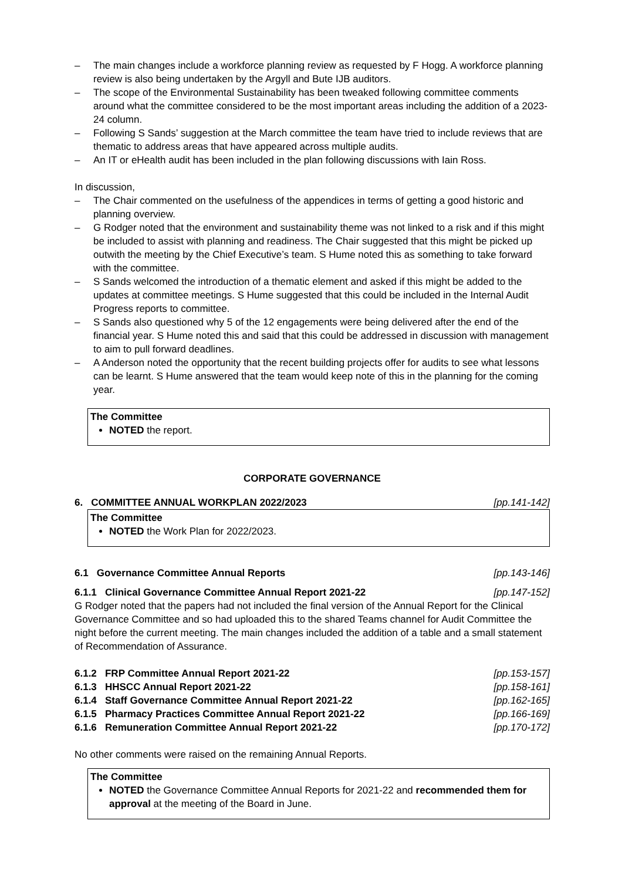– The main changes include a workforce planning review as requested by F Hogg. A workforce planning review is also being undertaken by the Argyll and Bute IJB auditors.
– The scope of the Environmental Sustainability has been tweaked following committee comments around what the committee considered to be the most important areas including the addition of a 2023-24 column.
– Following S Sands’ suggestion at the March committee the team have tried to include reviews that are thematic to address areas that have appeared across multiple audits.
– An IT or eHealth audit has been included in the plan following discussions with Iain Ross.
In discussion,
– The Chair commented on the usefulness of the appendices in terms of getting a good historic and planning overview.
– G Rodger noted that the environment and sustainability theme was not linked to a risk and if this might be included to assist with planning and readiness. The Chair suggested that this might be picked up outwith the meeting by the Chief Executive’s team. S Hume noted this as something to take forward with the committee.
– S Sands welcomed the introduction of a thematic element and asked if this might be added to the updates at committee meetings. S Hume suggested that this could be included in the Internal Audit Progress reports to committee.
– S Sands also questioned why 5 of the 12 engagements were being delivered after the end of the financial year. S Hume noted this and said that this could be addressed in discussion with management to aim to pull forward deadlines.
– A Anderson noted the opportunity that the recent building projects offer for audits to see what lessons can be learnt. S Hume answered that the team would keep note of this in the planning for the coming year.
The Committee
NOTED the report.
CORPORATE GOVERNANCE
6. COMMITTEE ANNUAL WORKPLAN 2022/2023 [pp.141-142]
The Committee
NOTED the Work Plan for 2022/2023.
6.1 Governance Committee Annual Reports [pp.143-146]
6.1.1 Clinical Governance Committee Annual Report 2021-22 [pp.147-152]
G Rodger noted that the papers had not included the final version of the Annual Report for the Clinical Governance Committee and so had uploaded this to the shared Teams channel for Audit Committee the night before the current meeting. The main changes included the addition of a table and a small statement of Recommendation of Assurance.
6.1.2 FRP Committee Annual Report 2021-22 [pp.153-157]
6.1.3 HHSCC Annual Report 2021-22 [pp.158-161]
6.1.4 Staff Governance Committee Annual Report 2021-22 [pp.162-165]
6.1.5 Pharmacy Practices Committee Annual Report 2021-22 [pp.166-169]
6.1.6 Remuneration Committee Annual Report 2021-22 [pp.170-172]
No other comments were raised on the remaining Annual Reports.
The Committee
NOTED the Governance Committee Annual Reports for 2021-22 and recommended them for approval at the meeting of the Board in June.